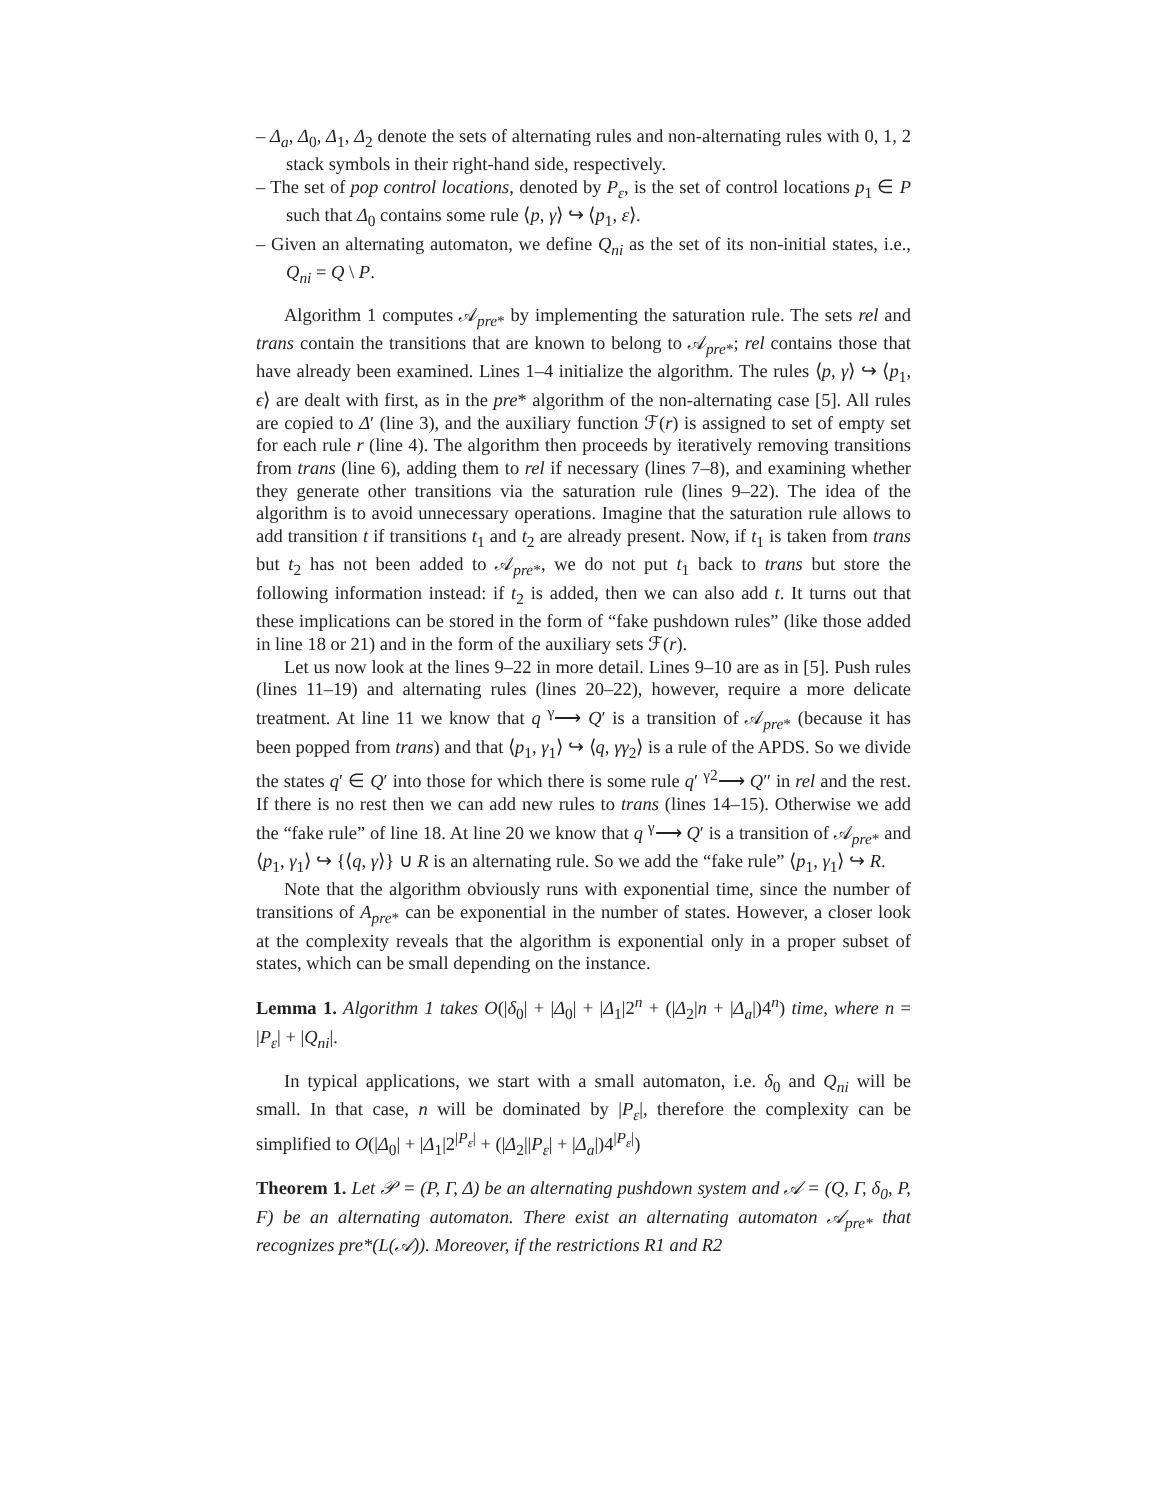– Δ<sub>a</sub>, Δ<sub>0</sub>, Δ<sub>1</sub>, Δ<sub>2</sub> denote the sets of alternating rules and non-alternating rules with 0, 1, 2 stack symbols in their right-hand side, respectively.
– The set of pop control locations, denoted by P<sub>ε</sub>, is the set of control locations p<sub>1</sub> ∈ P such that Δ<sub>0</sub> contains some rule ⟨p, γ⟩ ↪ ⟨p<sub>1</sub>, ε⟩.
– Given an alternating automaton, we define Q<sub>ni</sub> as the set of its non-initial states, i.e., Q<sub>ni</sub> = Q \ P.
Algorithm 1 computes 𝒜<sub>pre*</sub> by implementing the saturation rule. The sets rel and trans contain the transitions that are known to belong to 𝒜<sub>pre*</sub>; rel contains those that have already been examined. Lines 1–4 initialize the algorithm. The rules ⟨p, γ⟩ ↪ ⟨p<sub>1</sub>, ϵ⟩ are dealt with first, as in the pre* algorithm of the non-alternating case [5]. All rules are copied to Δ′ (line 3), and the auxiliary function ℱ(r) is assigned to set of empty set for each rule r (line 4). The algorithm then proceeds by iteratively removing transitions from trans (line 6), adding them to rel if necessary (lines 7–8), and examining whether they generate other transitions via the saturation rule (lines 9–22). The idea of the algorithm is to avoid unnecessary operations. Imagine that the saturation rule allows to add transition t if transitions t<sub>1</sub> and t<sub>2</sub> are already present. Now, if t<sub>1</sub> is taken from trans but t<sub>2</sub> has not been added to 𝒜<sub>pre*</sub>, we do not put t<sub>1</sub> back to trans but store the following information instead: if t<sub>2</sub> is added, then we can also add t. It turns out that these implications can be stored in the form of “fake pushdown rules” (like those added in line 18 or 21) and in the form of the auxiliary sets ℱ(r).
Let us now look at the lines 9–22 in more detail. Lines 9–10 are as in [5]. Push rules (lines 11–19) and alternating rules (lines 20–22), however, require a more delicate treatment. At line 11 we know that q <sup>γ</sup>⟶ Q′ is a transition of 𝒜<sub>pre*</sub> (because it has been popped from trans) and that ⟨p<sub>1</sub>, γ<sub>1</sub>⟩ ↪ ⟨q, γγ<sub>2</sub>⟩ is a rule of the APDS. So we divide the states q′ ∈ Q′ into those for which there is some rule q′ <sup>γ2</sup>⟶ Q″ in rel and the rest. If there is no rest then we can add new rules to trans (lines 14–15). Otherwise we add the “fake rule” of line 18. At line 20 we know that q <sup>γ</sup>⟶ Q′ is a transition of 𝒜<sub>pre*</sub> and ⟨p<sub>1</sub>, γ<sub>1</sub>⟩ ↪ {⟨q, γ⟩} ∪ R is an alternating rule. So we add the “fake rule” ⟨p<sub>1</sub>, γ<sub>1</sub>⟩ ↪ R.
Note that the algorithm obviously runs with exponential time, since the number of transitions of A<sub>pre*</sub> can be exponential in the number of states. However, a closer look at the complexity reveals that the algorithm is exponential only in a proper subset of states, which can be small depending on the instance.
Lemma 1. Algorithm 1 takes O(|δ<sub>0</sub>| + |Δ<sub>0</sub>| + |Δ<sub>1</sub>|2<sup>n</sup> + (|Δ<sub>2</sub>|n + |Δ<sub>a</sub>|)4<sup>n</sup>) time, where n = |P<sub>ε</sub>| + |Q<sub>ni</sub>|.
In typical applications, we start with a small automaton, i.e. δ<sub>0</sub> and Q<sub>ni</sub> will be small. In that case, n will be dominated by |P<sub>ε</sub>|, therefore the complexity can be simplified to O(|Δ<sub>0</sub>| + |Δ<sub>1</sub>|2<sup>|P<sub>ε</sub>|</sup> + (|Δ<sub>2</sub>||P<sub>ε</sub>| + |Δ<sub>a</sub>|)4<sup>|P<sub>ε</sub>|</sup>)
Theorem 1. Let 𝒫 = (P, Γ, Δ) be an alternating pushdown system and 𝒜 = (Q, Γ, δ<sub>0</sub>, P, F) be an alternating automaton. There exist an alternating automaton 𝒜<sub>pre*</sub> that recognizes pre*(L(𝒜)). Moreover, if the restrictions R1 and R2